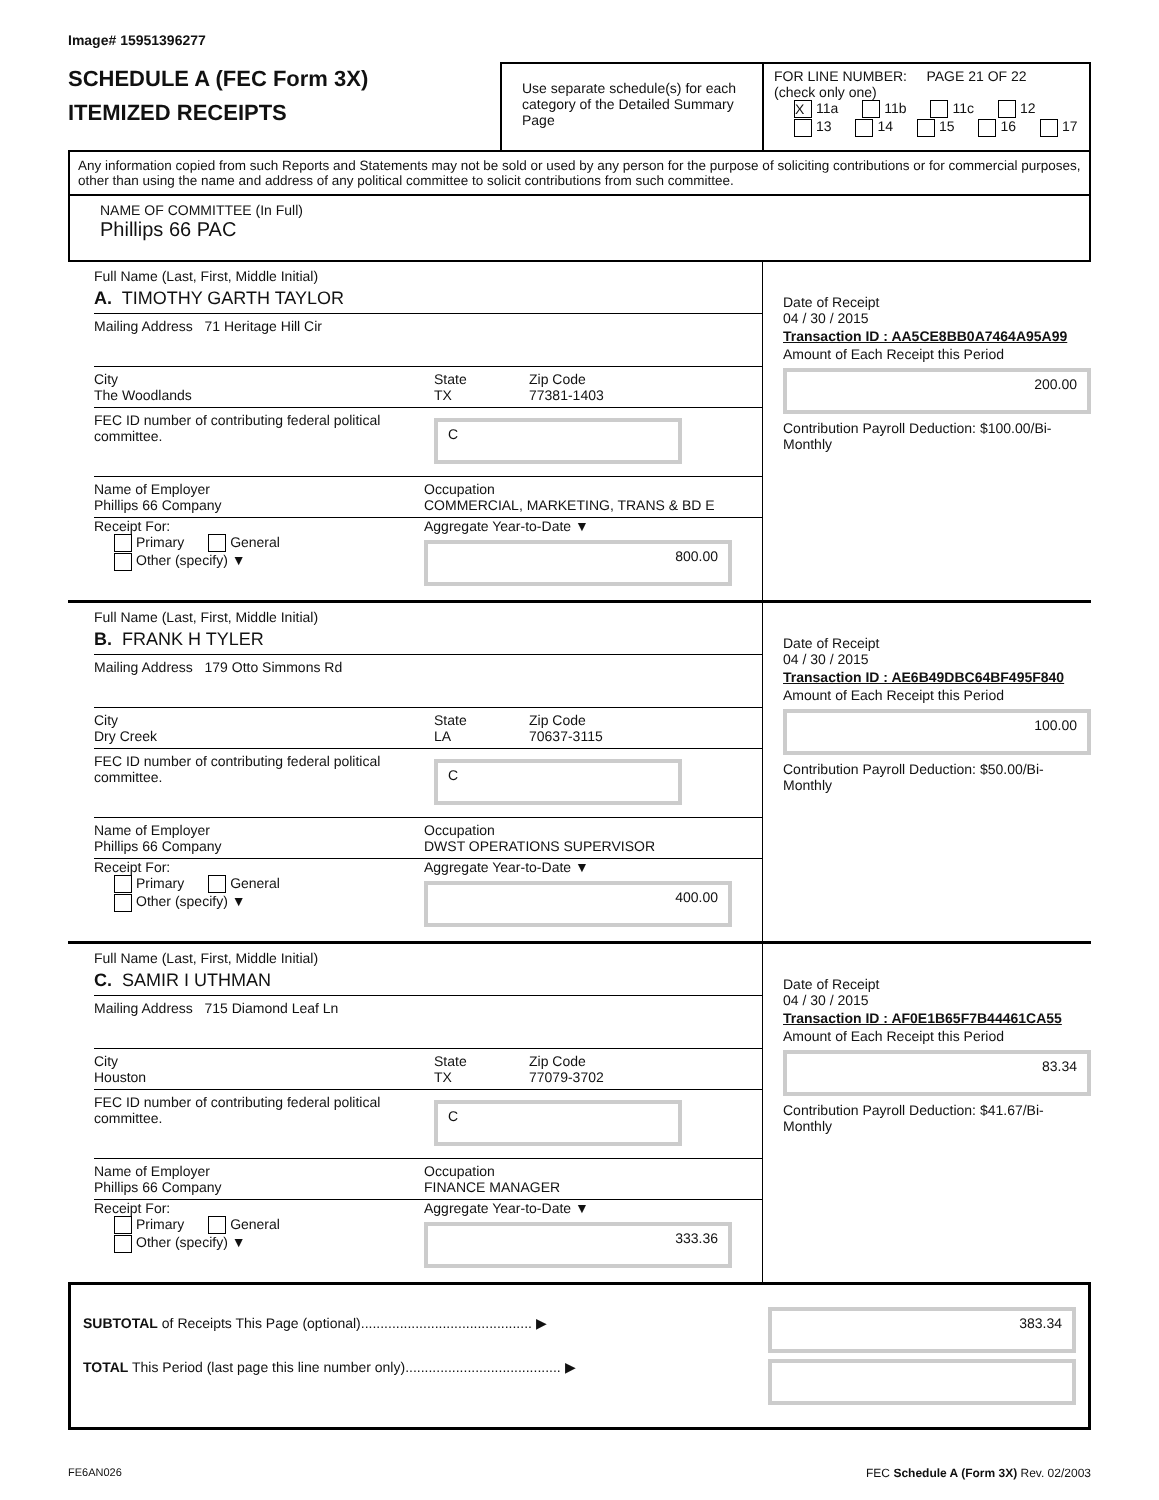Image# 15951396277
SCHEDULE A (FEC Form 3X)
ITEMIZED RECEIPTS
Use separate schedule(s) for each category of the Detailed Summary Page
FOR LINE NUMBER: PAGE 21 OF 22
(check only one)
X 11a 11b 11c 12
13 14 15 16 17
Any information copied from such Reports and Statements may not be sold or used by any person for the purpose of soliciting contributions or for commercial purposes, other than using the name and address of any political committee to solicit contributions from such committee.
NAME OF COMMITTEE (In Full)
Phillips 66 PAC
Full Name (Last, First, Middle Initial)
A. TIMOTHY GARTH TAYLOR
Mailing Address 71 Heritage Hill Cir
City
The Woodlands State
TX Zip Code
77381-1403
FEC ID number of contributing federal political committee. C
Name of Employer
Phillips 66 Company Occupation
COMMERCIAL, MARKETING, TRANS & BD E
Receipt For:
Primary General
Other (specify) ▼ Aggregate Year-to-Date ▼
800.00
Date of Receipt
04 / 30 / 2015
Transaction ID : AA5CE8BB0A7464A95A99
Amount of Each Receipt this Period
200.00
Contribution Payroll Deduction: $100.00/Bi-Monthly
Full Name (Last, First, Middle Initial)
B. FRANK H TYLER
Mailing Address 179 Otto Simmons Rd
City
Dry Creek State
LA Zip Code
70637-3115
FEC ID number of contributing federal political committee. C
Name of Employer
Phillips 66 Company Occupation
DWST OPERATIONS SUPERVISOR
Receipt For:
Primary General
Other (specify) ▼ Aggregate Year-to-Date ▼
400.00
Date of Receipt
04 / 30 / 2015
Transaction ID : AE6B49DBC64BF495F840
Amount of Each Receipt this Period
100.00
Contribution Payroll Deduction: $50.00/Bi-Monthly
Full Name (Last, First, Middle Initial)
C. SAMIR I UTHMAN
Mailing Address 715 Diamond Leaf Ln
City
Houston State
TX Zip Code
77079-3702
FEC ID number of contributing federal political committee. C
Name of Employer
Phillips 66 Company Occupation
FINANCE MANAGER
Receipt For:
Primary General
Other (specify) ▼ Aggregate Year-to-Date ▼
333.36
Date of Receipt
04 / 30 / 2015
Transaction ID : AF0E1B65F7B44461CA55
Amount of Each Receipt this Period
83.34
Contribution Payroll Deduction: $41.67/Bi-Monthly
SUBTOTAL of Receipts This Page (optional)............................................ ▶
TOTAL This Period (last page this line number only)........................................ ▶
383.34
FE6AN026 FEC Schedule A (Form 3X) Rev. 02/2003